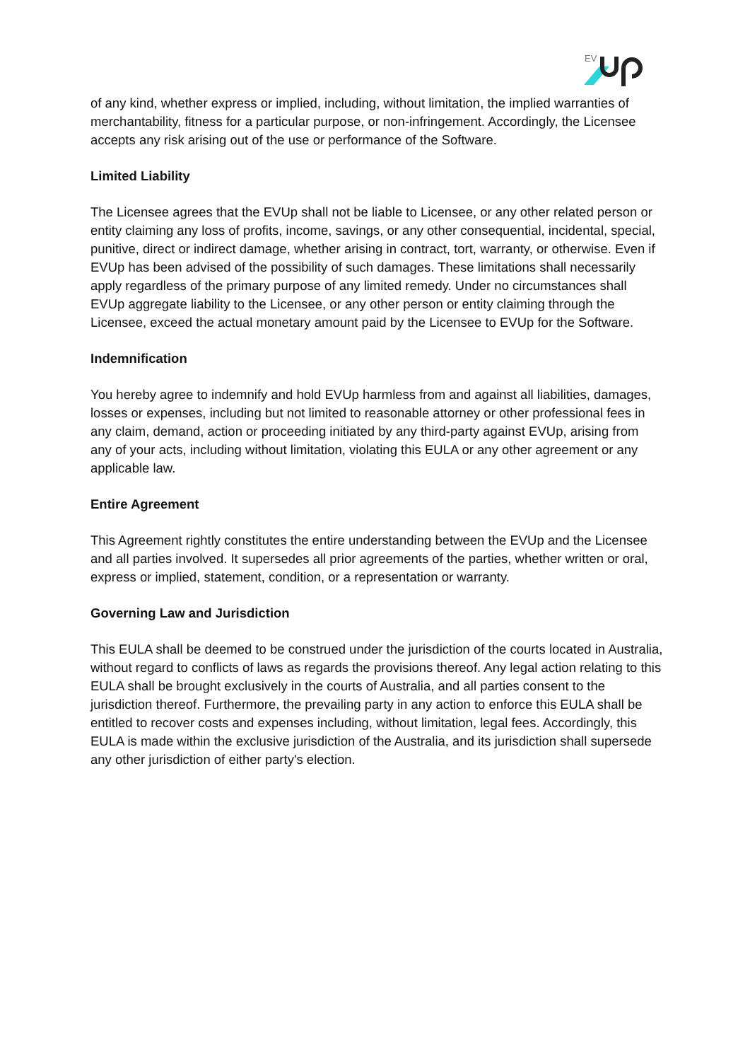EV
of any kind, whether express or implied, including, without limitation, the implied warranties of merchantability, fitness for a particular purpose, or non-infringement. Accordingly, the Licensee accepts any risk arising out of the use or performance of the Software.
Limited Liability
The Licensee agrees that the EVUp shall not be liable to Licensee, or any other related person or entity claiming any loss of profits, income, savings, or any other consequential, incidental, special, punitive, direct or indirect damage, whether arising in contract, tort, warranty, or otherwise. Even if EVUp has been advised of the possibility of such damages. These limitations shall necessarily apply regardless of the primary purpose of any limited remedy. Under no circumstances shall EVUp aggregate liability to the Licensee, or any other person or entity claiming through the Licensee, exceed the actual monetary amount paid by the Licensee to EVUp for the Software.
Indemnification
You hereby agree to indemnify and hold EVUp harmless from and against all liabilities, damages, losses or expenses, including but not limited to reasonable attorney or other professional fees in any claim, demand, action or proceeding initiated by any third-party against EVUp, arising from any of your acts, including without limitation, violating this EULA or any other agreement or any applicable law.
Entire Agreement
This Agreement rightly constitutes the entire understanding between the EVUp and the Licensee and all parties involved. It supersedes all prior agreements of the parties, whether written or oral, express or implied, statement, condition, or a representation or warranty.
Governing Law and Jurisdiction
This EULA shall be deemed to be construed under the jurisdiction of the courts located in Australia, without regard to conflicts of laws as regards the provisions thereof. Any legal action relating to this EULA shall be brought exclusively in the courts of Australia, and all parties consent to the jurisdiction thereof. Furthermore, the prevailing party in any action to enforce this EULA shall be entitled to recover costs and expenses including, without limitation, legal fees. Accordingly, this EULA is made within the exclusive jurisdiction of the Australia, and its jurisdiction shall supersede any other jurisdiction of either party's election.